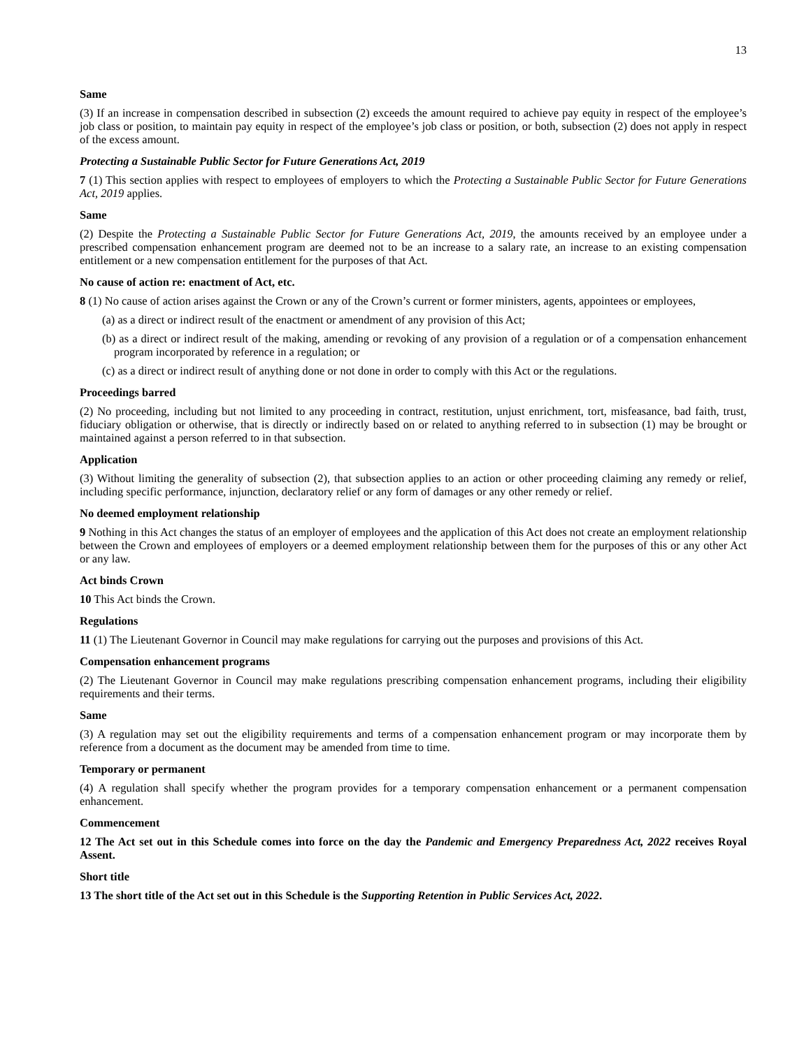13
Same
(3) If an increase in compensation described in subsection (2) exceeds the amount required to achieve pay equity in respect of the employee’s job class or position, to maintain pay equity in respect of the employee’s job class or position, or both, subsection (2) does not apply in respect of the excess amount.
Protecting a Sustainable Public Sector for Future Generations Act, 2019
7 (1) This section applies with respect to employees of employers to which the Protecting a Sustainable Public Sector for Future Generations Act, 2019 applies.
Same
(2) Despite the Protecting a Sustainable Public Sector for Future Generations Act, 2019, the amounts received by an employee under a prescribed compensation enhancement program are deemed not to be an increase to a salary rate, an increase to an existing compensation entitlement or a new compensation entitlement for the purposes of that Act.
No cause of action re: enactment of Act, etc.
8 (1) No cause of action arises against the Crown or any of the Crown’s current or former ministers, agents, appointees or employees,
(a) as a direct or indirect result of the enactment or amendment of any provision of this Act;
(b) as a direct or indirect result of the making, amending or revoking of any provision of a regulation or of a compensation enhancement program incorporated by reference in a regulation; or
(c) as a direct or indirect result of anything done or not done in order to comply with this Act or the regulations.
Proceedings barred
(2) No proceeding, including but not limited to any proceeding in contract, restitution, unjust enrichment, tort, misfeasance, bad faith, trust, fiduciary obligation or otherwise, that is directly or indirectly based on or related to anything referred to in subsection (1) may be brought or maintained against a person referred to in that subsection.
Application
(3) Without limiting the generality of subsection (2), that subsection applies to an action or other proceeding claiming any remedy or relief, including specific performance, injunction, declaratory relief or any form of damages or any other remedy or relief.
No deemed employment relationship
9 Nothing in this Act changes the status of an employer of employees and the application of this Act does not create an employment relationship between the Crown and employees of employers or a deemed employment relationship between them for the purposes of this or any other Act or any law.
Act binds Crown
10 This Act binds the Crown.
Regulations
11 (1) The Lieutenant Governor in Council may make regulations for carrying out the purposes and provisions of this Act.
Compensation enhancement programs
(2) The Lieutenant Governor in Council may make regulations prescribing compensation enhancement programs, including their eligibility requirements and their terms.
Same
(3) A regulation may set out the eligibility requirements and terms of a compensation enhancement program or may incorporate them by reference from a document as the document may be amended from time to time.
Temporary or permanent
(4) A regulation shall specify whether the program provides for a temporary compensation enhancement or a permanent compensation enhancement.
Commencement
12 The Act set out in this Schedule comes into force on the day the Pandemic and Emergency Preparedness Act, 2022 receives Royal Assent.
Short title
13 The short title of the Act set out in this Schedule is the Supporting Retention in Public Services Act, 2022.